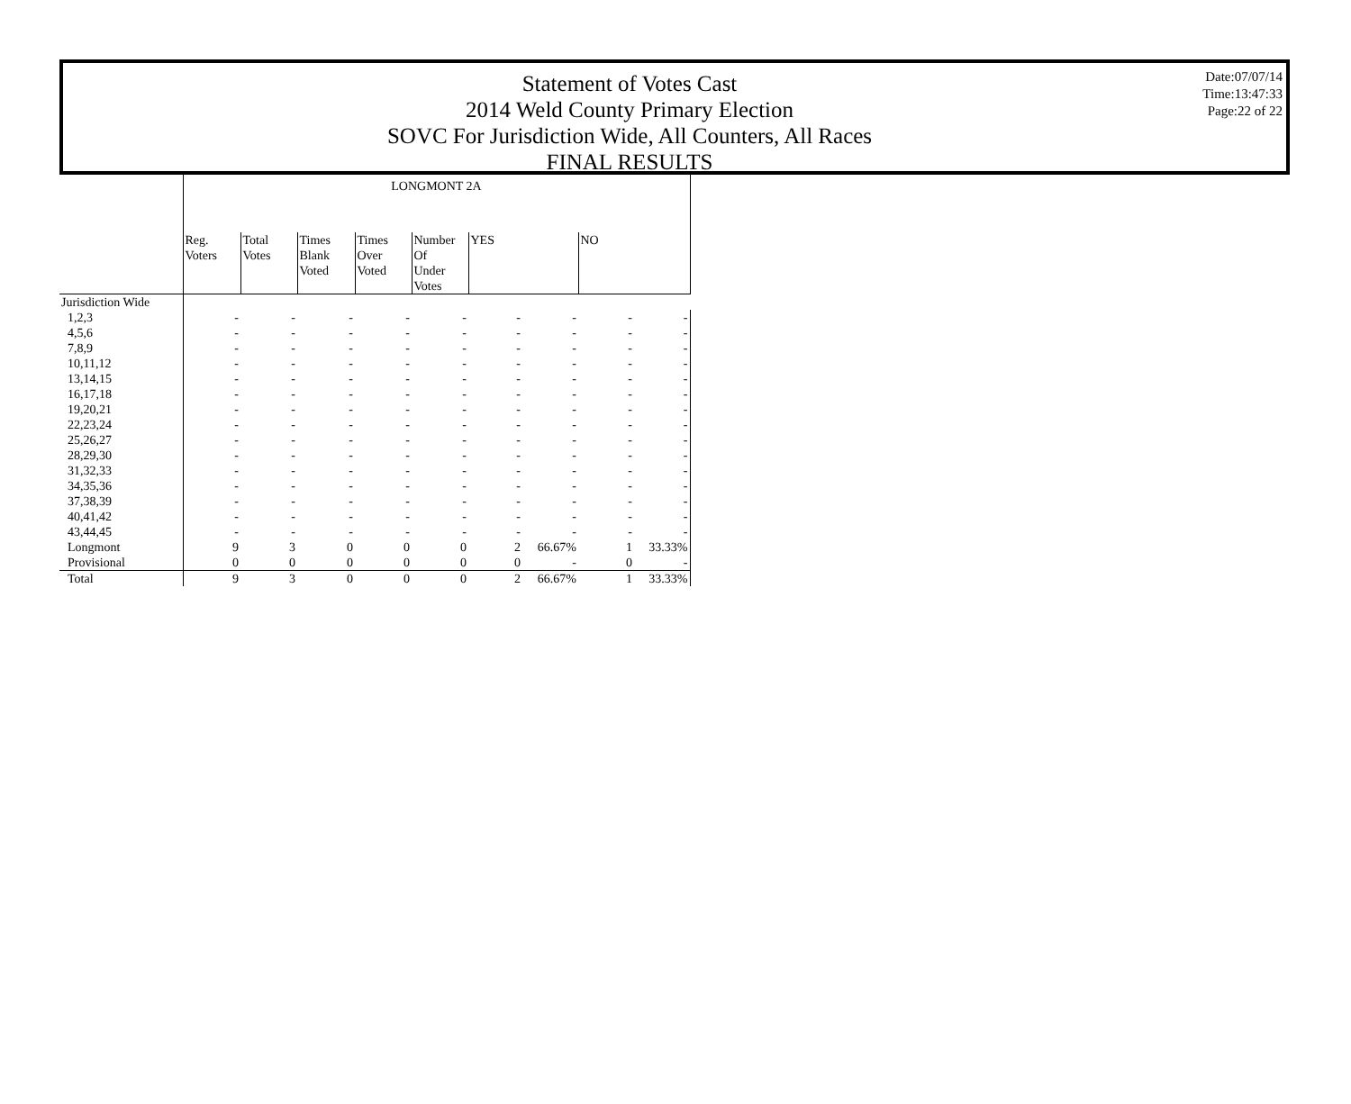Statement of Votes Cast
2014 Weld County Primary Election
SOVC For Jurisdiction Wide, All Counters, All Races
FINAL RESULTS
Date:07/07/14
Time:13:47:33
Page:22 of 22
| | LONGMONT 2A | | | | | | | | |
| --- | --- | --- | --- | --- | --- | --- | --- | --- | --- |
| | Reg. Voters | Total Votes | Times Blank Voted | Times Over Voted | Number Of Under Votes | YES | | NO | |
| Jurisdiction Wide | | | | | | | | | |
| 1,2,3 | - | - | - | - | - | - | - | - | - |
| 4,5,6 | - | - | - | - | - | - | - | - | - |
| 7,8,9 | - | - | - | - | - | - | - | - | - |
| 10,11,12 | - | - | - | - | - | - | - | - | - |
| 13,14,15 | - | - | - | - | - | - | - | - | - |
| 16,17,18 | - | - | - | - | - | - | - | - | - |
| 19,20,21 | - | - | - | - | - | - | - | - | - |
| 22,23,24 | - | - | - | - | - | - | - | - | - |
| 25,26,27 | - | - | - | - | - | - | - | - | - |
| 28,29,30 | - | - | - | - | - | - | - | - | - |
| 31,32,33 | - | - | - | - | - | - | - | - | - |
| 34,35,36 | - | - | - | - | - | - | - | - | - |
| 37,38,39 | - | - | - | - | - | - | - | - | - |
| 40,41,42 | - | - | - | - | - | - | - | - | - |
| 43,44,45 | - | - | - | - | - | - | - | - | - |
| Longmont | 9 | 3 | 0 | 0 | 0 | 2 | 66.67% | 1 | 33.33% |
| Provisional | 0 | 0 | 0 | 0 | 0 | 0 | - | 0 | - |
| Total | 9 | 3 | 0 | 0 | 0 | 2 | 66.67% | 1 | 33.33% |